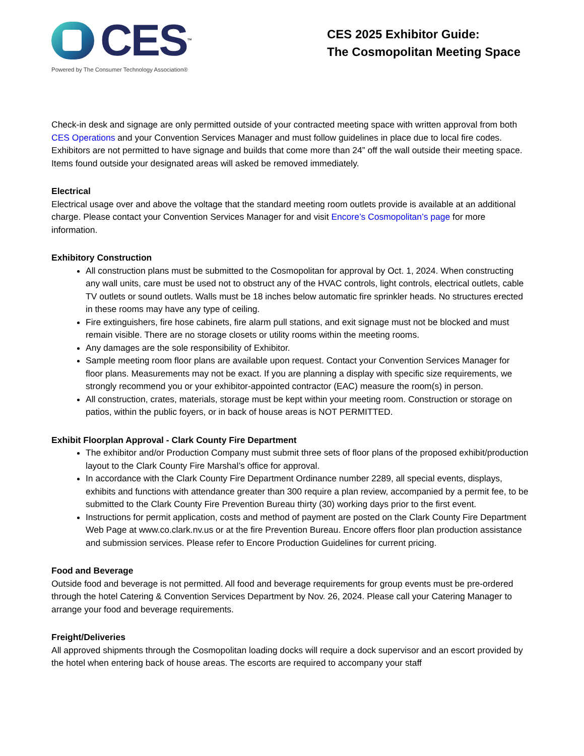CES
<sup>™</sup>
Powered by The Consumer Technology Association®
CES 2025 Exhibitor Guide:
The Cosmopolitan Meeting Space
Check-in desk and signage are only permitted outside of your contracted meeting space with written approval from both CES Operations and your Convention Services Manager and must follow guidelines in place due to local fire codes. Exhibitors are not permitted to have signage and builds that come more than 24” off the wall outside their meeting space. Items found outside your designated areas will asked be removed immediately.
Electrical
Electrical usage over and above the voltage that the standard meeting room outlets provide is available at an additional charge. Please contact your Convention Services Manager for and visit Encore’s Cosmopolitan’s page for more information.
Exhibitory Construction
All construction plans must be submitted to the Cosmopolitan for approval by Oct. 1, 2024. When constructing any wall units, care must be used not to obstruct any of the HVAC controls, light controls, electrical outlets, cable TV outlets or sound outlets. Walls must be 18 inches below automatic fire sprinkler heads. No structures erected in these rooms may have any type of ceiling.
Fire extinguishers, fire hose cabinets, fire alarm pull stations, and exit signage must not be blocked and must remain visible. There are no storage closets or utility rooms within the meeting rooms.
Any damages are the sole responsibility of Exhibitor.
Sample meeting room floor plans are available upon request. Contact your Convention Services Manager for floor plans. Measurements may not be exact. If you are planning a display with specific size requirements, we strongly recommend you or your exhibitor-appointed contractor (EAC) measure the room(s) in person.
All construction, crates, materials, storage must be kept within your meeting room. Construction or storage on patios, within the public foyers, or in back of house areas is NOT PERMITTED.
Exhibit Floorplan Approval - Clark County Fire Department
The exhibitor and/or Production Company must submit three sets of floor plans of the proposed exhibit/production layout to the Clark County Fire Marshal’s office for approval.
In accordance with the Clark County Fire Department Ordinance number 2289, all special events, displays, exhibits and functions with attendance greater than 300 require a plan review, accompanied by a permit fee, to be submitted to the Clark County Fire Prevention Bureau thirty (30) working days prior to the first event.
Instructions for permit application, costs and method of payment are posted on the Clark County Fire Department Web Page at www.co.clark.nv.us or at the fire Prevention Bureau. Encore offers floor plan production assistance and submission services. Please refer to Encore Production Guidelines for current pricing.
Food and Beverage
Outside food and beverage is not permitted. All food and beverage requirements for group events must be pre-ordered through the hotel Catering & Convention Services Department by Nov. 26, 2024. Please call your Catering Manager to arrange your food and beverage requirements.
Freight/Deliveries
All approved shipments through the Cosmopolitan loading docks will require a dock supervisor and an escort provided by the hotel when entering back of house areas. The escorts are required to accompany your staff